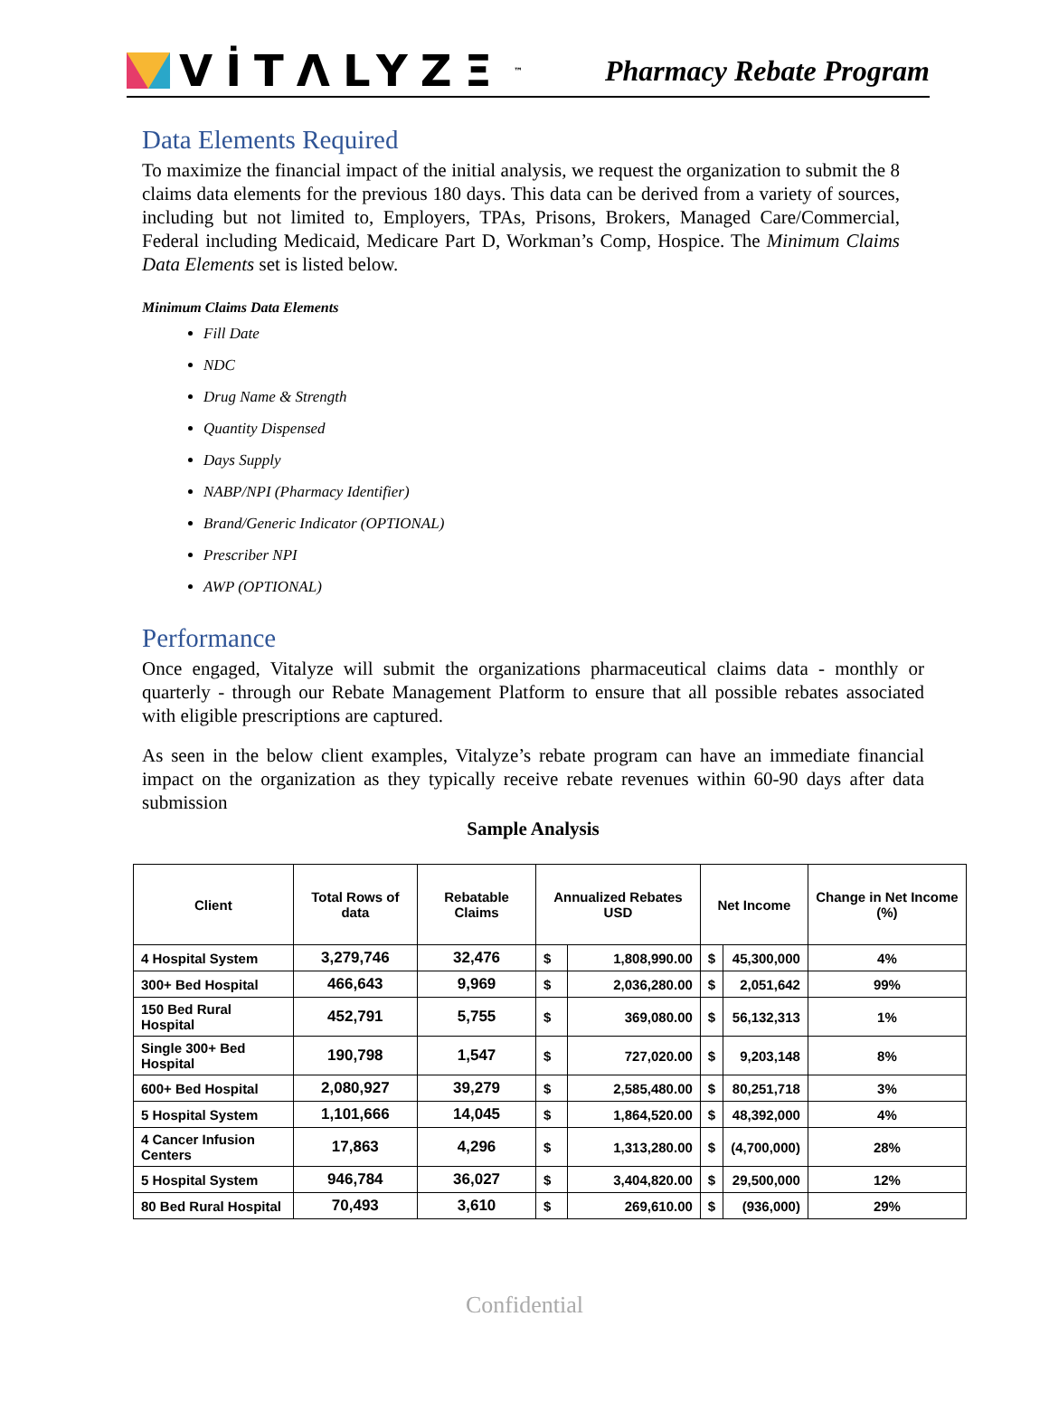VİTΛLYZΞ<sup>™</sup>
Pharmacy Rebate Program
Data Elements Required
To maximize the financial impact of the initial analysis, we request the organization to submit the 8 claims data elements for the previous 180 days. This data can be derived from a variety of sources, including but not limited to, Employers, TPAs, Prisons, Brokers, Managed Care/Commercial, Federal including Medicaid, Medicare Part D, Workman’s Comp, Hospice. The Minimum Claims Data Elements set is listed below.
Minimum Claims Data Elements
Fill Date
NDC
Drug Name & Strength
Quantity Dispensed
Days Supply
NABP/NPI (Pharmacy Identifier)
Brand/Generic Indicator (OPTIONAL)
Prescriber NPI
AWP (OPTIONAL)
Performance
Once engaged, Vitalyze will submit the organizations pharmaceutical claims data - monthly or quarterly - through our Rebate Management Platform to ensure that all possible rebates associated with eligible prescriptions are captured.
As seen in the below client examples, Vitalyze’s rebate program can have an immediate financial impact on the organization as they typically receive rebate revenues within 60-90 days after data submission
Sample Analysis
| Client | Total Rows of data | Rebatable Claims | Annualized Rebates USD | | Net Income | | Change in Net Income (%) |
| --- | --- | --- | --- | --- | --- | --- | --- |
| 4 Hospital System | 3,279,746 | 32,476 | $ | 1,808,990.00 | $ | 45,300,000 | 4% |
| 300+ Bed Hospital | 466,643 | 9,969 | $ | 2,036,280.00 | $ | 2,051,642 | 99% |
| 150 Bed Rural Hospital | 452,791 | 5,755 | $ | 369,080.00 | $ | 56,132,313 | 1% |
| Single 300+ Bed Hospital | 190,798 | 1,547 | $ | 727,020.00 | $ | 9,203,148 | 8% |
| 600+ Bed Hospital | 2,080,927 | 39,279 | $ | 2,585,480.00 | $ | 80,251,718 | 3% |
| 5 Hospital System | 1,101,666 | 14,045 | $ | 1,864,520.00 | $ | 48,392,000 | 4% |
| 4 Cancer Infusion Centers | 17,863 | 4,296 | $ | 1,313,280.00 | $ | (4,700,000) | 28% |
| 5 Hospital System | 946,784 | 36,027 | $ | 3,404,820.00 | $ | 29,500,000 | 12% |
| 80 Bed Rural Hospital | 70,493 | 3,610 | $ | 269,610.00 | $ | (936,000) | 29% |
Confidential